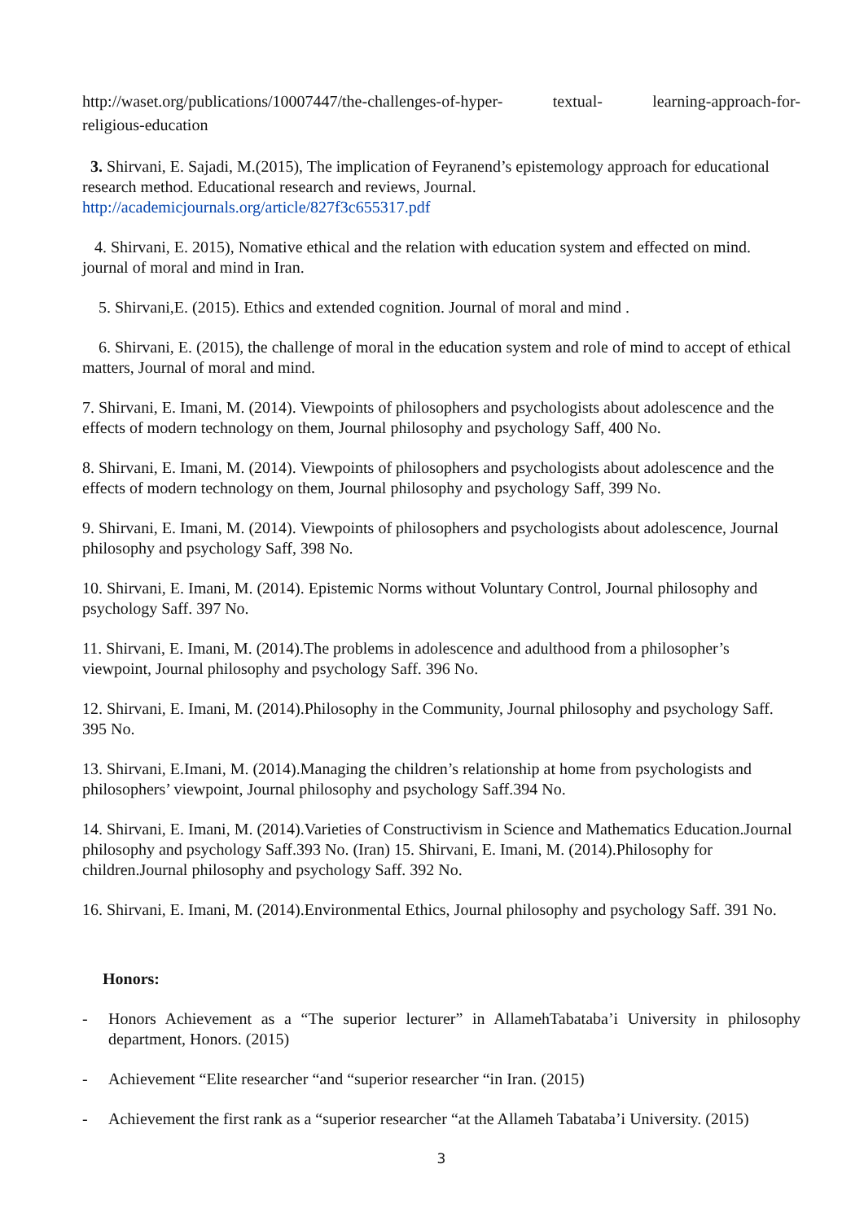http://waset.org/publications/10007447/the-challenges-of-hyper- textual- learning-approach-for-
religious-education
3. Shirvani, E. Sajadi, M.(2015), The implication of Feyranend’s epistemology approach for educational research method. Educational research and reviews, Journal.
http://academicjournals.org/article/827f3c655317.pdf
4. Shirvani, E. 2015), Nomative ethical and the relation with education system and effected on mind. journal of moral and mind in Iran.
5. Shirvani,E. (2015). Ethics and extended cognition. Journal of moral and mind .
6. Shirvani, E. (2015), the challenge of moral in the education system and role of mind to accept of ethical matters, Journal of moral and mind.
7. Shirvani, E. Imani, M. (2014). Viewpoints of philosophers and psychologists about adolescence and the effects of modern technology on them, Journal philosophy and psychology Saff, 400 No.
8. Shirvani, E. Imani, M. (2014). Viewpoints of philosophers and psychologists about adolescence and the effects of modern technology on them, Journal philosophy and psychology Saff, 399 No.
9. Shirvani, E. Imani, M. (2014). Viewpoints of philosophers and psychologists about adolescence, Journal philosophy and psychology Saff, 398 No.
10. Shirvani, E. Imani, M. (2014). Epistemic Norms without Voluntary Control, Journal philosophy and psychology Saff. 397 No.
11. Shirvani, E. Imani, M. (2014).The problems in adolescence and adulthood from a philosopher’s viewpoint, Journal philosophy and psychology Saff. 396 No.
12. Shirvani, E. Imani, M. (2014).Philosophy in the Community, Journal philosophy and psychology Saff. 395 No.
13. Shirvani, E.Imani, M. (2014).Managing the children’s relationship at home from psychologists and philosophers’ viewpoint, Journal philosophy and psychology Saff.394 No.
14. Shirvani, E. Imani, M. (2014).Varieties of Constructivism in Science and Mathematics Education.Journal philosophy and psychology Saff.393 No. (Iran) 15. Shirvani, E. Imani, M. (2014).Philosophy for children.Journal philosophy and psychology Saff. 392 No.
16. Shirvani, E. Imani, M. (2014).Environmental Ethics, Journal philosophy and psychology Saff. 391 No.
Honors:
- Honors Achievement as a “The superior lecturer” in AllamehTabataba’i University in philosophy department, Honors. (2015)
- Achievement “Elite researcher “and “superior researcher “in Iran. (2015)
- Achievement the first rank as a “superior researcher “at the Allameh Tabataba’i University. (2015)
3